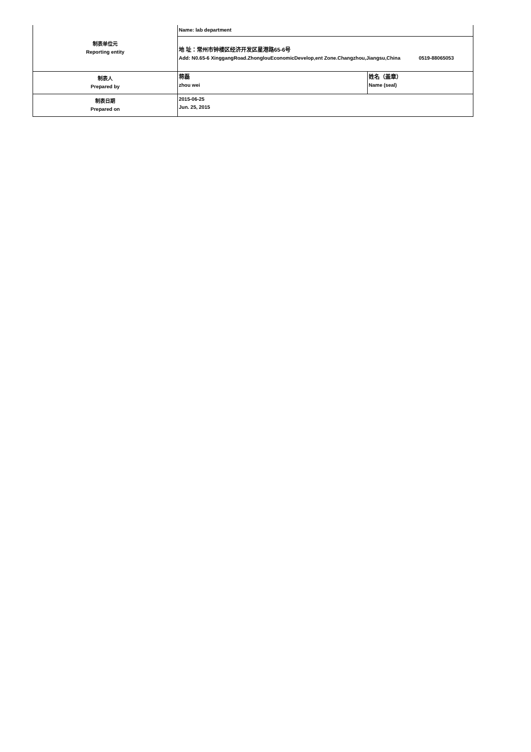| 制表单位元 Reporting entity | Name: lab department | |
| | 地 址：常州市钟楼区经济开发区星港路65-6号 Add: N0.65-6 XinggangRoad.ZhonglouEconomicDevelop,ent Zone.Changzhou,Jiangsu,China 0519-88065053 | |
| 制表人 Prepared by | 蒋磊 zhou wei | 姓名（盖章） Name (seal) |
| 制表日期 Prepared on | 2015-06-25 Jun. 25, 2015 | |